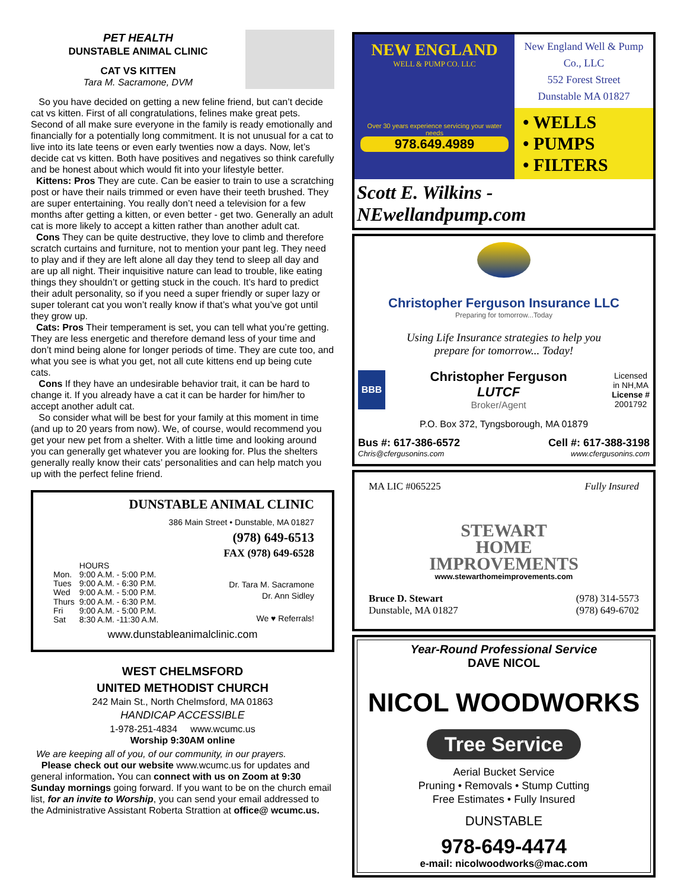PET HEALTH
DUNSTABLE ANIMAL CLINIC
CAT VS KITTEN
Tara M. Sacramone, DVM
So you have decided on getting a new feline friend, but can’t decide cat vs kitten. First of all congratulations, felines make great pets. Second of all make sure everyone in the family is ready emotionally and financially for a potentially long commitment. It is not unusual for a cat to live into its late teens or even early twenties now a days. Now, let’s decide cat vs kitten. Both have positives and negatives so think carefully and be honest about which would fit into your lifestyle better.
Kittens: Pros They are cute. Can be easier to train to use a scratching post or have their nails trimmed or even have their teeth brushed. They are super entertaining. You really don’t need a television for a few months after getting a kitten, or even better - get two. Generally an adult cat is more likely to accept a kitten rather than another adult cat.
Cons They can be quite destructive, they love to climb and therefore scratch curtains and furniture, not to mention your pant leg. They need to play and if they are left alone all day they tend to sleep all day and are up all night. Their inquisitive nature can lead to trouble, like eating things they shouldn’t or getting stuck in the couch. It’s hard to predict their adult personality, so if you need a super friendly or super lazy or super tolerant cat you won’t really know if that’s what you’ve got until they grow up.
Cats: Pros Their temperament is set, you can tell what you’re getting. They are less energetic and therefore demand less of your time and don’t mind being alone for longer periods of time. They are cute too, and what you see is what you get, not all cute kittens end up being cute cats.
Cons If they have an undesirable behavior trait, it can be hard to change it. If you already have a cat it can be harder for him/her to accept another adult cat.
So consider what will be best for your family at this moment in time (and up to 20 years from now). We, of course, would recommend you get your new pet from a shelter. With a little time and looking around you can generally get whatever you are looking for. Plus the shelters generally really know their cats’ personalities and can help match you up with the perfect feline friend.
DUNSTABLE ANIMAL CLINIC
386 Main Street • Dunstable, MA 01827
(978) 649-6513
FAX (978) 649-6528
| | HOURS |
| Mon. | 9:00 A.M. - 5:00 P.M. |
| Tues | 9:00 A.M. - 6:30 P.M. |
| Wed | 9:00 A.M. - 5:00 P.M. |
| Thurs | 9:00 A.M. - 6:30 P.M. |
| Fri | 9:00 A.M. - 5:00 P.M. |
| Sat | 8:30 A.M. -11:30 A.M. |
Dr. Tara M. Sacramone
Dr. Ann Sidley
We ♥ Referrals!
www.dunstableanimalclinic.com
WEST CHELMSFORD
UNITED METHODIST CHURCH
242 Main St., North Chelmsford, MA 01863
HANDICAP ACCESSIBLE
1-978-251-4834 www.wcumc.us
Worship 9:30AM online
We are keeping all of you, of our community, in our prayers.
Please check out our website www.wcumc.us for updates and general information. You can connect with us on Zoom at 9:30 Sunday mornings going forward. If you want to be on the church email list, for an invite to Worship, you can send your email addressed to the Administrative Assistant Roberta Strattion at office@ wcumc.us.
NEW ENGLAND
WELL & PUMP CO. LLC
Over 30 years experience servicing your water needs
978.649.4989
New England Well & Pump Co., LLC
552 Forest Street
Dunstable MA 01827
• WELLS
• PUMPS
• FILTERS
Scott E. Wilkins - NEwellandpump.com
Christopher Ferguson Insurance LLC
Preparing for tomorrow...Today
Using Life Insurance strategies to help you
prepare for tomorrow... Today!
BBB
Christopher Ferguson
LUTCF
Broker/Agent
Licensed
in NH,MA
License #
2001792
P.O. Box 372, Tyngsborough, MA 01879
Bus #: 617-386-6572 Cell #: 617-388-3198
Chris@cfergusonins.com www.cfergusonins.com
MA LIC #065225 Fully Insured
STEWART
HOME
IMPROVEMENTS
www.stewarthomeimprovements.com
Bruce D. Stewart
Dunstable, MA 01827 (978) 314-5573
(978) 649-6702
Year-Round Professional Service
DAVE NICOL
NICOL WOODWORKS
Tree Service
Aerial Bucket Service
Pruning • Removals • Stump Cutting
Free Estimates • Fully Insured
DUNSTABLE
978-649-4474
e-mail: nicolwoodworks@mac.com